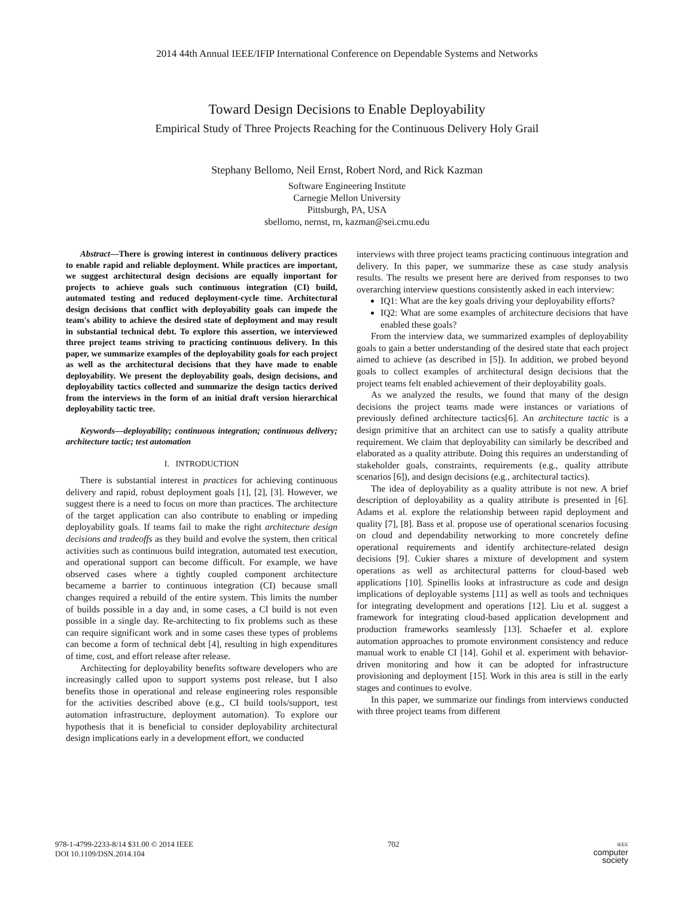2014 44th Annual IEEE/IFIP International Conference on Dependable Systems and Networks
Toward Design Decisions to Enable Deployability
Empirical Study of Three Projects Reaching for the Continuous Delivery Holy Grail
Stephany Bellomo, Neil Ernst, Robert Nord, and Rick Kazman
Software Engineering Institute
Carnegie Mellon University
Pittsburgh, PA, USA
sbellomo, nernst, rn, kazman@sei.cmu.edu
Abstract—There is growing interest in continuous delivery practices to enable rapid and reliable deployment. While practices are important, we suggest architectural design decisions are equally important for projects to achieve goals such continuous integration (CI) build, automated testing and reduced deployment-cycle time. Architectural design decisions that conflict with deployability goals can impede the team's ability to achieve the desired state of deployment and may result in substantial technical debt. To explore this assertion, we interviewed three project teams striving to practicing continuous delivery. In this paper, we summarize examples of the deployability goals for each project as well as the architectural decisions that they have made to enable deployability. We present the deployability goals, design decisions, and deployability tactics collected and summarize the design tactics derived from the interviews in the form of an initial draft version hierarchical deployability tactic tree.
Keywords—deployability; continuous integration; continuous delivery; architecture tactic; test automation
I. INTRODUCTION
There is substantial interest in practices for achieving continuous delivery and rapid, robust deployment goals [1], [2], [3]. However, we suggest there is a need to focus on more than practices. The architecture of the target application can also contribute to enabling or impeding deployability goals. If teams fail to make the right architecture design decisions and tradeoffs as they build and evolve the system, then critical activities such as continuous build integration, automated test execution, and operational support can become difficult. For example, we have observed cases where a tightly coupled component architecture becameme a barrier to continuous integration (CI) because small changes required a rebuild of the entire system. This limits the number of builds possible in a day and, in some cases, a CI build is not even possible in a single day. Re-architecting to fix problems such as these can require significant work and in some cases these types of problems can become a form of technical debt [4], resulting in high expenditures of time, cost, and effort release after release.
Architecting for deployability benefits software developers who are increasingly called upon to support systems post release, but I also benefits those in operational and release engineering roles responsible for the activities described above (e.g., CI build tools/support, test automation infrastructure, deployment automation). To explore our hypothesis that it is beneficial to consider deployability architectural design implications early in a development effort, we conducted
interviews with three project teams practicing continuous integration and delivery. In this paper, we summarize these as case study analysis results. The results we present here are derived from responses to two overarching interview questions consistently asked in each interview:
IQ1: What are the key goals driving your deployability efforts?
IQ2: What are some examples of architecture decisions that have enabled these goals?
From the interview data, we summarized examples of deployability goals to gain a better understanding of the desired state that each project aimed to achieve (as described in [5]). In addition, we probed beyond goals to collect examples of architectural design decisions that the project teams felt enabled achievement of their deployability goals.
As we analyzed the results, we found that many of the design decisions the project teams made were instances or variations of previously defined architecture tactics[6]. An architecture tactic is a design primitive that an architect can use to satisfy a quality attribute requirement. We claim that deployability can similarly be described and elaborated as a quality attribute. Doing this requires an understanding of stakeholder goals, constraints, requirements (e.g., quality attribute scenarios [6]), and design decisions (e.g., architectural tactics).
The idea of deployability as a quality attribute is not new. A brief description of deployability as a quality attribute is presented in [6]. Adams et al. explore the relationship between rapid deployment and quality [7], [8]. Bass et al. propose use of operational scenarios focusing on cloud and dependability networking to more concretely define operational requirements and identify architecture-related design decisions [9]. Cukier shares a mixture of development and system operations as well as architectural patterns for cloud-based web applications [10]. Spinellis looks at infrastructure as code and design implications of deployable systems [11] as well as tools and techniques for integrating development and operations [12]. Liu et al. suggest a framework for integrating cloud-based application development and production frameworks seamlessly [13]. Schaefer et al. explore automation approaches to promote environment consistency and reduce manual work to enable CI [14]. Gohil et al. experiment with behavior-driven monitoring and how it can be adopted for infrastructure provisioning and deployment [15]. Work in this area is still in the early stages and continues to evolve.
In this paper, we summarize our findings from interviews conducted with three project teams from different
978-1-4799-2233-8/14 $31.00 © 2014 IEEE
DOI 10.1109/DSN.2014.104
702
IEEE
computer
society